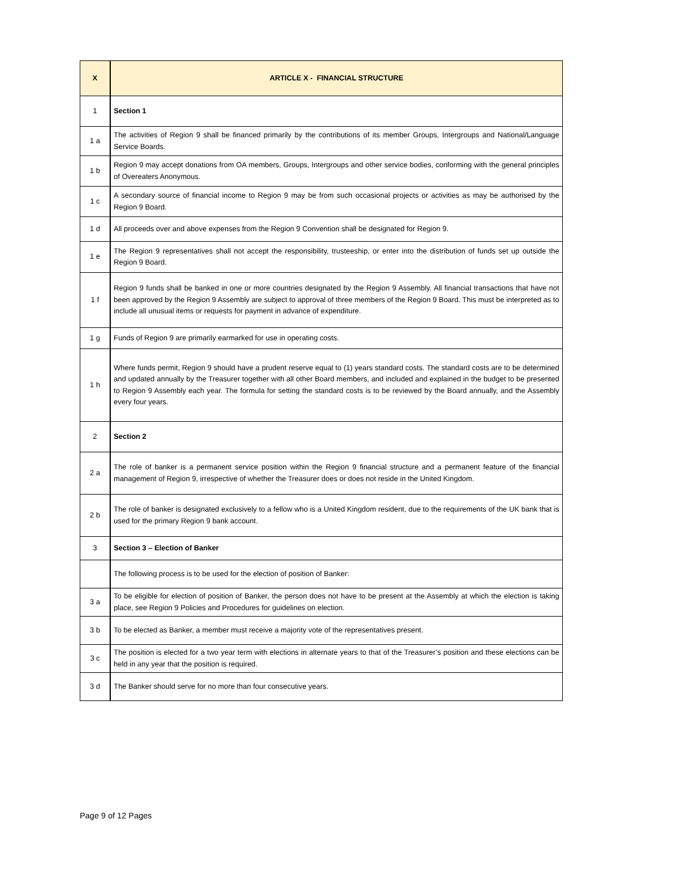| X | ARTICLE X - FINANCIAL STRUCTURE |
| --- | --- |
| 1 | Section 1 |
| 1 a | The activities of Region 9 shall be financed primarily by the contributions of its member Groups, Intergroups and National/Language Service Boards. |
| 1 b | Region 9 may accept donations from OA members, Groups, Intergroups and other service bodies, conforming with the general principles of Overeaters Anonymous. |
| 1 c | A secondary source of financial income to Region 9 may be from such occasional projects or activities as may be authorised by the Region 9 Board. |
| 1 d | All proceeds over and above expenses from the Region 9 Convention shall be designated for Region 9. |
| 1 e | The Region 9 representatives shall not accept the responsibility, trusteeship, or enter into the distribution of funds set up outside the Region 9 Board. |
| 1 f | Region 9 funds shall be banked in one or more countries designated by the Region 9 Assembly. All financial transactions that have not been approved by the Region 9 Assembly are subject to approval of three members of the Region 9 Board. This must be interpreted as to include all unusual items or requests for payment in advance of expenditure. |
| 1 g | Funds of Region 9 are primarily earmarked for use in operating costs. |
| 1 h | Where funds permit, Region 9 should have a prudent reserve equal to (1) years standard costs. The standard costs are to be determined and updated annually by the Treasurer together with all other Board members, and included and explained in the budget to be presented to Region 9 Assembly each year. The formula for setting the standard costs is to be reviewed by the Board annually, and the Assembly every four years. |
| 2 | Section 2 |
| 2 a | The role of banker is a permanent service position within the Region 9 financial structure and a permanent feature of the financial management of Region 9, irrespective of whether the Treasurer does or does not reside in the United Kingdom. |
| 2 b | The role of banker is designated exclusively to a fellow who is a United Kingdom resident, due to the requirements of the UK bank that is used for the primary Region 9 bank account. |
| 3 | Section 3 – Election of Banker |
| | The following process is to be used for the election of position of Banker: |
| 3 a | To be eligible for election of position of Banker, the person does not have to be present at the Assembly at which the election is taking place, see Region 9 Policies and Procedures for guidelines on election. |
| 3 b | To be elected as Banker, a member must receive a majority vote of the representatives present. |
| 3 c | The position is elected for a two year term with elections in alternate years to that of the Treasurer’s position and these elections can be held in any year that the position is required. |
| 3 d | The Banker should serve for no more than four consecutive years. |
Page 9 of 12 Pages